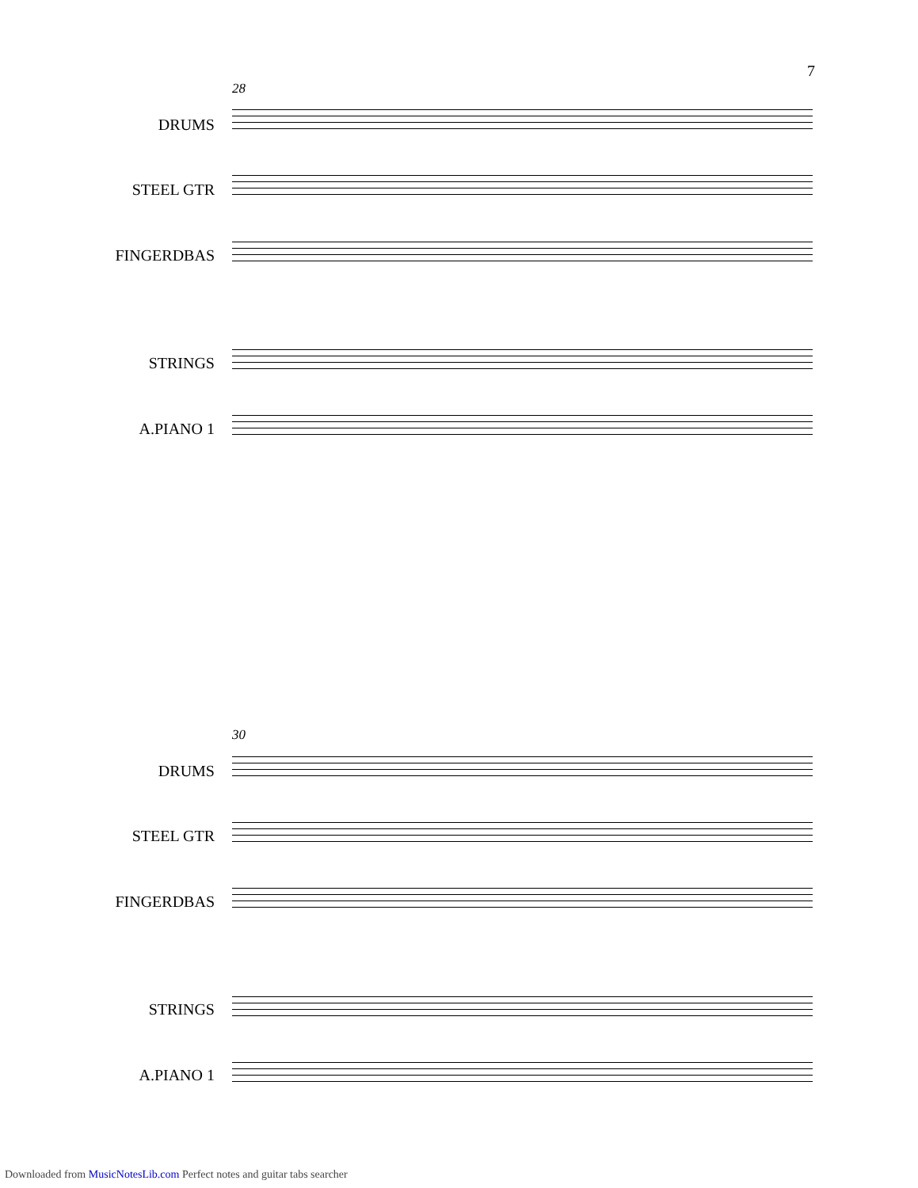7
28
DRUMS
STEEL GTR
FINGERDBAS
STRINGS
A.PIANO 1
30
DRUMS
STEEL GTR
FINGERDBAS
STRINGS
A.PIANO 1
Downloaded from MusicNotesLib.com Perfect notes and guitar tabs searcher